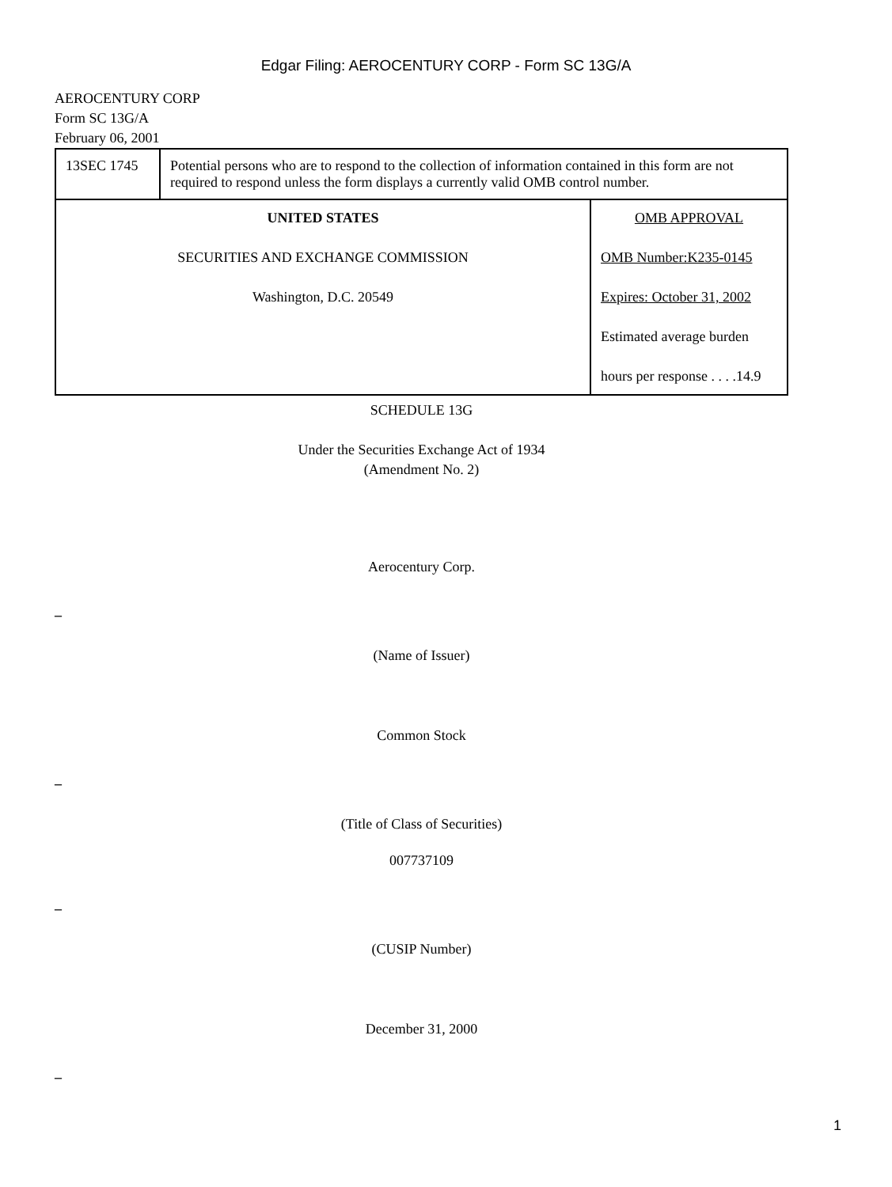Edgar Filing: AEROCENTURY CORP - Form SC 13G/A
AEROCENTURY CORP
Form SC 13G/A
February 06, 2001
| 13SEC 1745 | Potential persons who are to respond to the collection of information contained in this form are not required to respond unless the form displays a currently valid OMB control number. |
| UNITED STATES SECURITIES AND EXCHANGE COMMISSION Washington, D.C. 20549 | OMB APPROVAL OMB Number:K235-0145 Expires: October 31, 2002 Estimated average burden hours per response . . . .14.9 |
SCHEDULE 13G
Under the Securities Exchange Act of 1934
(Amendment No. 2)
Aerocentury Corp.
–
(Name of Issuer)
Common Stock
–
(Title of Class of Securities)
007737109
–
(CUSIP Number)
December 31, 2000
–
1